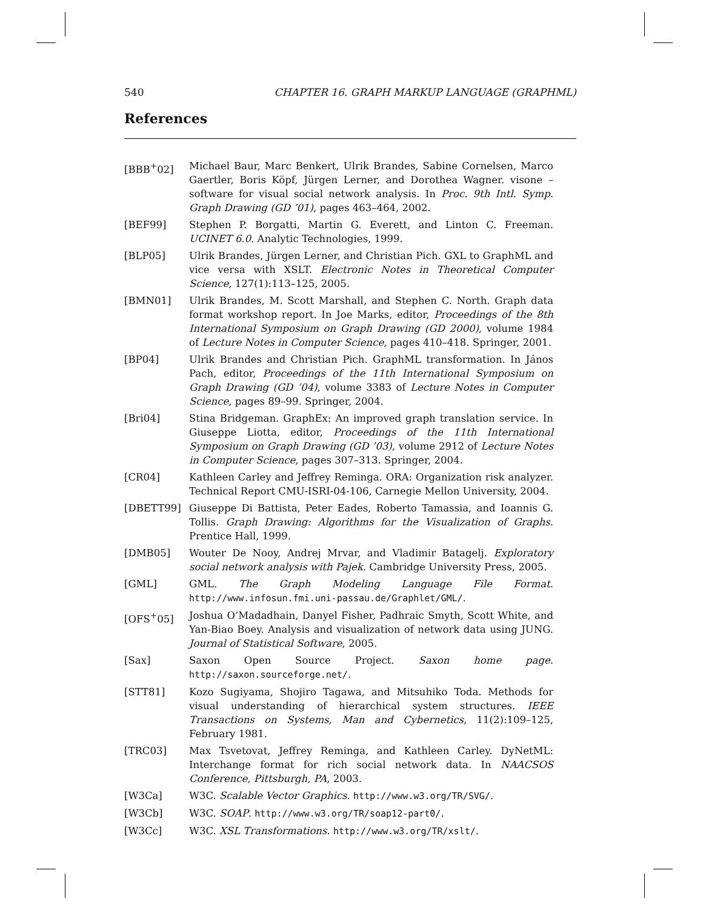540 CHAPTER 16. GRAPH MARKUP LANGUAGE (GRAPHML)
References
[BBB<sup>+</sup>02] Michael Baur, Marc Benkert, Ulrik Brandes, Sabine Cornelsen, Marco Gaertler, Boris Köpf, Jürgen Lerner, and Dorothea Wagner. visone – software for visual social network analysis. In Proc. 9th Intl. Symp. Graph Drawing (GD ’01), pages 463–464, 2002.
[BEF99] Stephen P. Borgatti, Martin G. Everett, and Linton C. Freeman. UCINET 6.0. Analytic Technologies, 1999.
[BLP05] Ulrik Brandes, Jürgen Lerner, and Christian Pich. GXL to GraphML and vice versa with XSLT. Electronic Notes in Theoretical Computer Science, 127(1):113–125, 2005.
[BMN01] Ulrik Brandes, M. Scott Marshall, and Stephen C. North. Graph data format workshop report. In Joe Marks, editor, Proceedings of the 8th International Symposium on Graph Drawing (GD 2000), volume 1984 of Lecture Notes in Computer Science, pages 410–418. Springer, 2001.
[BP04] Ulrik Brandes and Christian Pich. GraphML transformation. In János Pach, editor, Proceedings of the 11th International Symposium on Graph Drawing (GD ’04), volume 3383 of Lecture Notes in Computer Science, pages 89–99. Springer, 2004.
[Bri04] Stina Bridgeman. GraphEx: An improved graph translation service. In Giuseppe Liotta, editor, Proceedings of the 11th International Symposium on Graph Drawing (GD ’03), volume 2912 of Lecture Notes in Computer Science, pages 307–313. Springer, 2004.
[CR04] Kathleen Carley and Jeffrey Reminga. ORA: Organization risk analyzer. Technical Report CMU-ISRI-04-106, Carnegie Mellon University, 2004.
[DBETT99] Giuseppe Di Battista, Peter Eades, Roberto Tamassia, and Ioannis G. Tollis. Graph Drawing: Algorithms for the Visualization of Graphs. Prentice Hall, 1999.
[DMB05] Wouter De Nooy, Andrej Mrvar, and Vladimir Batagelj. Exploratory social network analysis with Pajek. Cambridge University Press, 2005.
[GML] GML. The Graph Modeling Language File Format. http://www.infosun.fmi.uni-passau.de/Graphlet/GML/.
[OFS<sup>+</sup>05] Joshua O’Madadhain, Danyel Fisher, Padhraic Smyth, Scott White, and Yan-Biao Boey. Analysis and visualization of network data using JUNG. Journal of Statistical Software, 2005.
[Sax] Saxon Open Source Project. Saxon home page. http://saxon.sourceforge.net/.
[STT81] Kozo Sugiyama, Shojiro Tagawa, and Mitsuhiko Toda. Methods for visual understanding of hierarchical system structures. IEEE Transactions on Systems, Man and Cybernetics, 11(2):109–125, February 1981.
[TRC03] Max Tsvetovat, Jeffrey Reminga, and Kathleen Carley. DyNetML: Interchange format for rich social network data. In NAACSOS Conference, Pittsburgh, PA, 2003.
[W3Ca] W3C. Scalable Vector Graphics. http://www.w3.org/TR/SVG/.
[W3Cb] W3C. SOAP. http://www.w3.org/TR/soap12-part0/.
[W3Cc] W3C. XSL Transformations. http://www.w3.org/TR/xslt/.